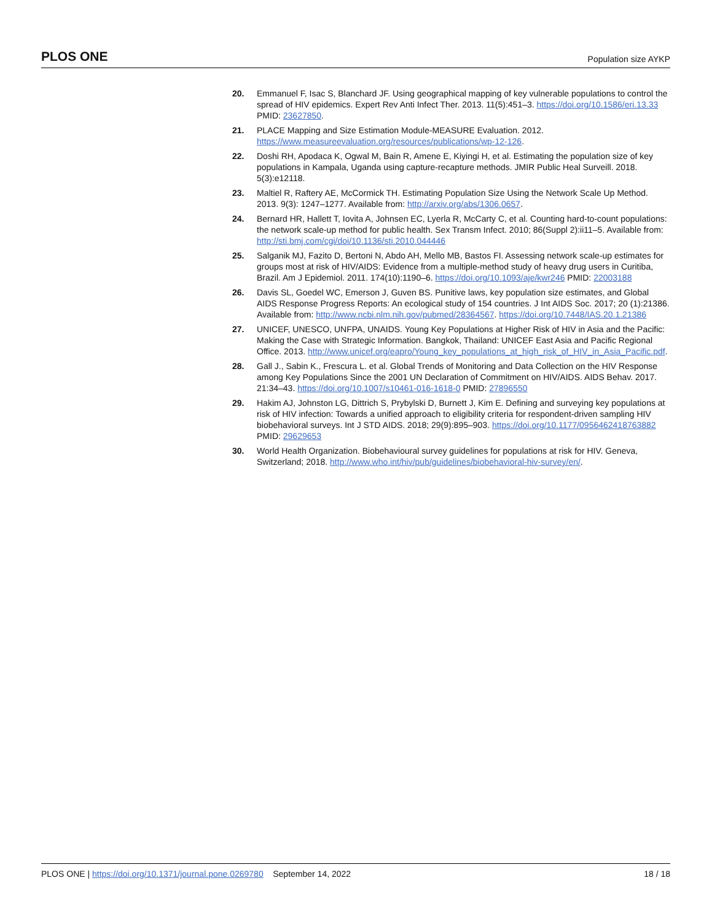PLOS ONE Population size AYKP
20. Emmanuel F, Isac S, Blanchard JF. Using geographical mapping of key vulnerable populations to control the spread of HIV epidemics. Expert Rev Anti Infect Ther. 2013. 11(5):451–3. https://doi.org/10.1586/eri.13.33 PMID: 23627850.
21. PLACE Mapping and Size Estimation Module-MEASURE Evaluation. 2012. https://www.measureevaluation.org/resources/publications/wp-12-126.
22. Doshi RH, Apodaca K, Ogwal M, Bain R, Amene E, Kiyingi H, et al. Estimating the population size of key populations in Kampala, Uganda using capture-recapture methods. JMIR Public Heal Surveill. 2018. 5(3):e12118.
23. Maltiel R, Raftery AE, McCormick TH. Estimating Population Size Using the Network Scale Up Method. 2013. 9(3): 1247–1277. Available from: http://arxiv.org/abs/1306.0657.
24. Bernard HR, Hallett T, Iovita A, Johnsen EC, Lyerla R, McCarty C, et al. Counting hard-to-count populations: the network scale-up method for public health. Sex Transm Infect. 2010; 86(Suppl 2):ii11–5. Available from: http://sti.bmj.com/cgi/doi/10.1136/sti.2010.044446
25. Salganik MJ, Fazito D, Bertoni N, Abdo AH, Mello MB, Bastos FI. Assessing network scale-up estimates for groups most at risk of HIV/AIDS: Evidence from a multiple-method study of heavy drug users in Curitiba, Brazil. Am J Epidemiol. 2011. 174(10):1190–6. https://doi.org/10.1093/aje/kwr246 PMID: 22003188
26. Davis SL, Goedel WC, Emerson J, Guven BS. Punitive laws, key population size estimates, and Global AIDS Response Progress Reports: An ecological study of 154 countries. J Int AIDS Soc. 2017; 20 (1):21386. Available from: http://www.ncbi.nlm.nih.gov/pubmed/28364567. https://doi.org/10.7448/IAS.20.1.21386
27. UNICEF, UNESCO, UNFPA, UNAIDS. Young Key Populations at Higher Risk of HIV in Asia and the Pacific: Making the Case with Strategic Information. Bangkok, Thailand: UNICEF East Asia and Pacific Regional Office. 2013. http://www.unicef.org/eapro/Young_key_populations_at_high_risk_of_HIV_in_Asia_Pacific.pdf.
28. Gall J., Sabin K., Frescura L. et al. Global Trends of Monitoring and Data Collection on the HIV Response among Key Populations Since the 2001 UN Declaration of Commitment on HIV/AIDS. AIDS Behav. 2017. 21:34–43. https://doi.org/10.1007/s10461-016-1618-0 PMID: 27896550
29. Hakim AJ, Johnston LG, Dittrich S, Prybylski D, Burnett J, Kim E. Defining and surveying key populations at risk of HIV infection: Towards a unified approach to eligibility criteria for respondent-driven sampling HIV biobehavioral surveys. Int J STD AIDS. 2018; 29(9):895–903. https://doi.org/10.1177/0956462418763882 PMID: 29629653
30. World Health Organization. Biobehavioural survey guidelines for populations at risk for HIV. Geneva, Switzerland; 2018. http://www.who.int/hiv/pub/guidelines/biobehavioral-hiv-survey/en/.
PLOS ONE | https://doi.org/10.1371/journal.pone.0269780 September 14, 2022 18 / 18